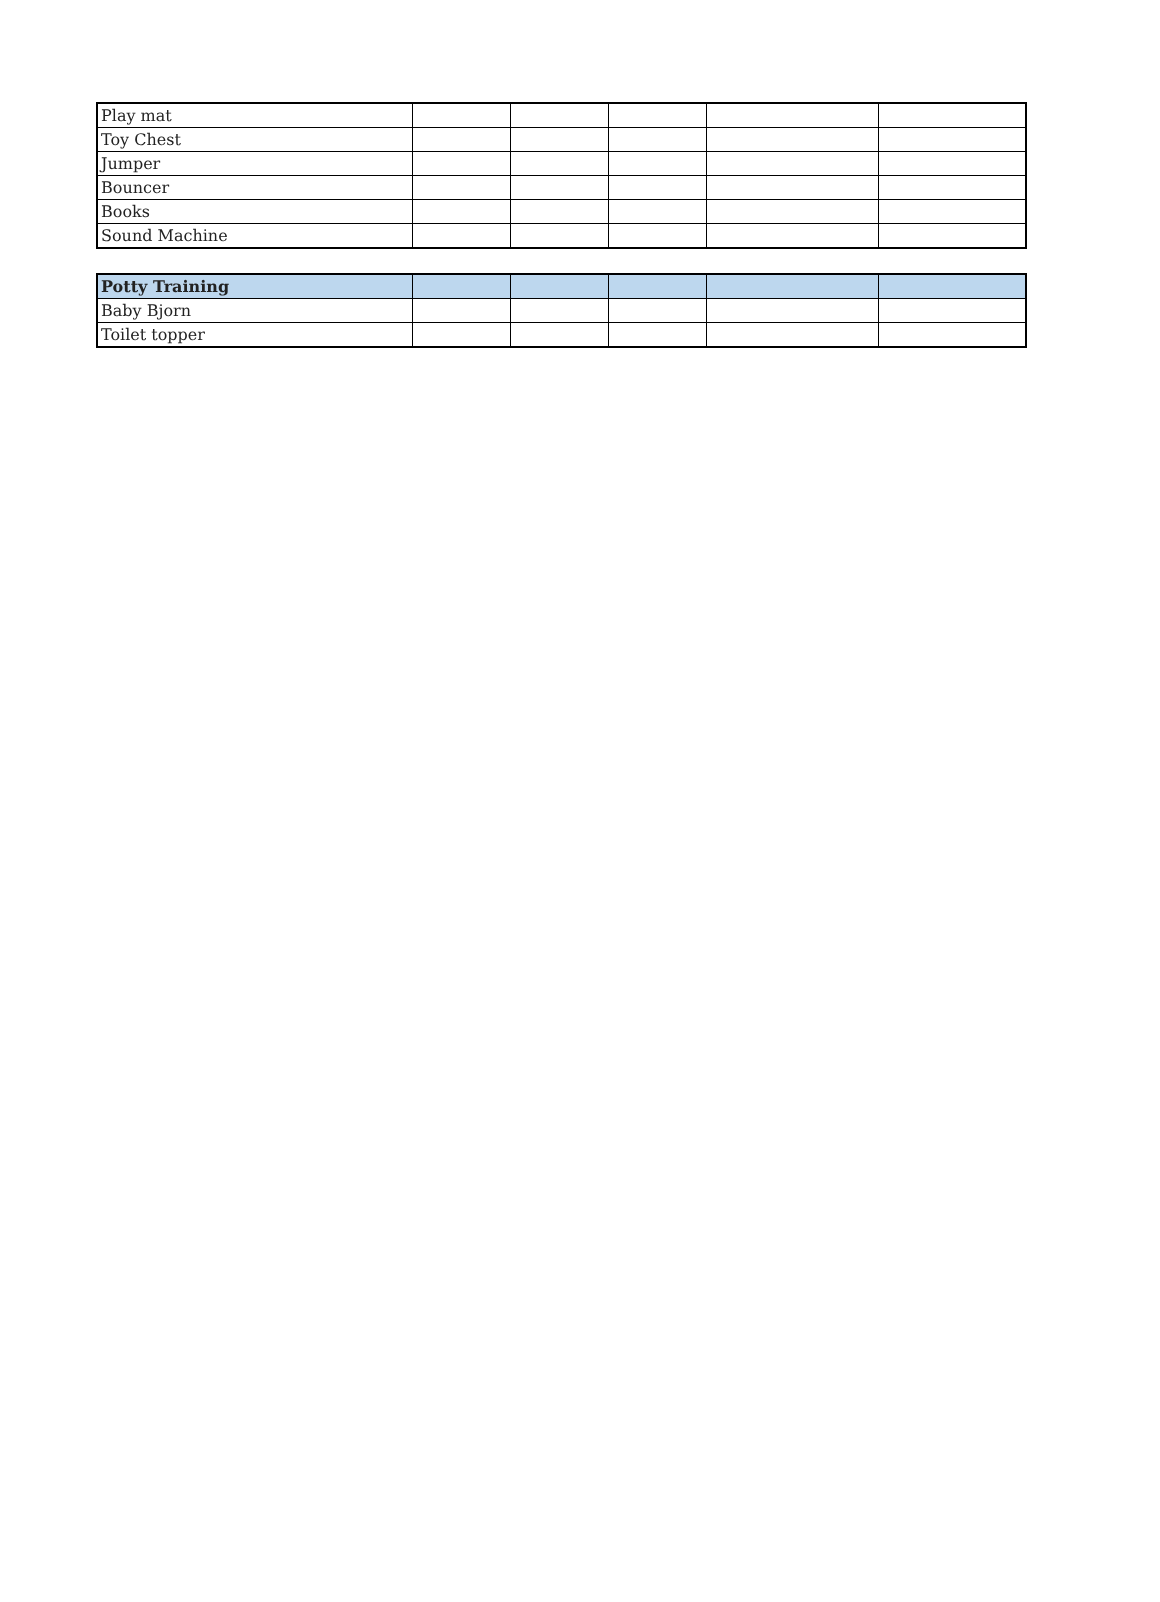| Play mat | | | | | |
| Toy Chest | | | | | |
| Jumper | | | | | |
| Bouncer | | | | | |
| Books | | | | | |
| Sound Machine | | | | | |
| Potty Training | | | | | |
| Baby Bjorn | | | | | |
| Toilet topper | | | | | |